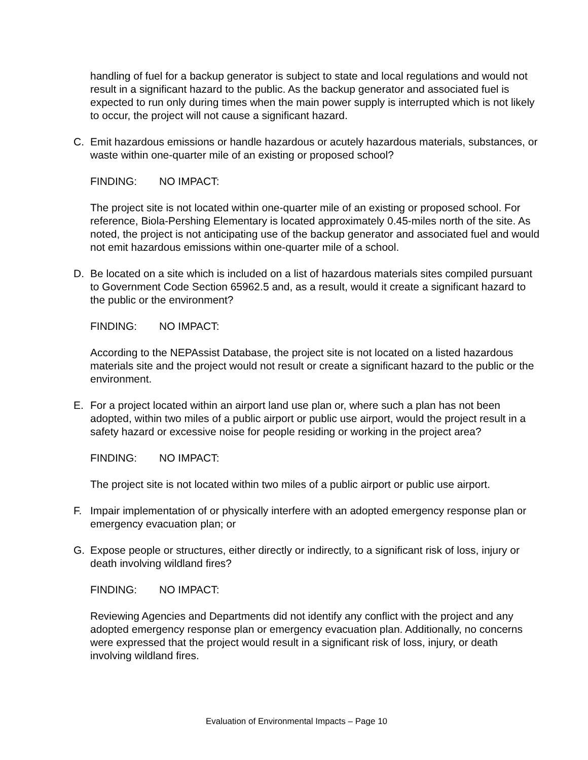handling of fuel for a backup generator is subject to state and local regulations and would not result in a significant hazard to the public. As the backup generator and associated fuel is expected to run only during times when the main power supply is interrupted which is not likely to occur, the project will not cause a significant hazard.
C. Emit hazardous emissions or handle hazardous or acutely hazardous materials, substances, or waste within one-quarter mile of an existing or proposed school?
FINDING: NO IMPACT:
The project site is not located within one-quarter mile of an existing or proposed school. For reference, Biola-Pershing Elementary is located approximately 0.45-miles north of the site. As noted, the project is not anticipating use of the backup generator and associated fuel and would not emit hazardous emissions within one-quarter mile of a school.
D. Be located on a site which is included on a list of hazardous materials sites compiled pursuant to Government Code Section 65962.5 and, as a result, would it create a significant hazard to the public or the environment?
FINDING: NO IMPACT:
According to the NEPAssist Database, the project site is not located on a listed hazardous materials site and the project would not result or create a significant hazard to the public or the environment.
E. For a project located within an airport land use plan or, where such a plan has not been adopted, within two miles of a public airport or public use airport, would the project result in a safety hazard or excessive noise for people residing or working in the project area?
FINDING: NO IMPACT:
The project site is not located within two miles of a public airport or public use airport.
F. Impair implementation of or physically interfere with an adopted emergency response plan or emergency evacuation plan; or
G. Expose people or structures, either directly or indirectly, to a significant risk of loss, injury or death involving wildland fires?
FINDING: NO IMPACT:
Reviewing Agencies and Departments did not identify any conflict with the project and any adopted emergency response plan or emergency evacuation plan. Additionally, no concerns were expressed that the project would result in a significant risk of loss, injury, or death involving wildland fires.
Evaluation of Environmental Impacts – Page 10